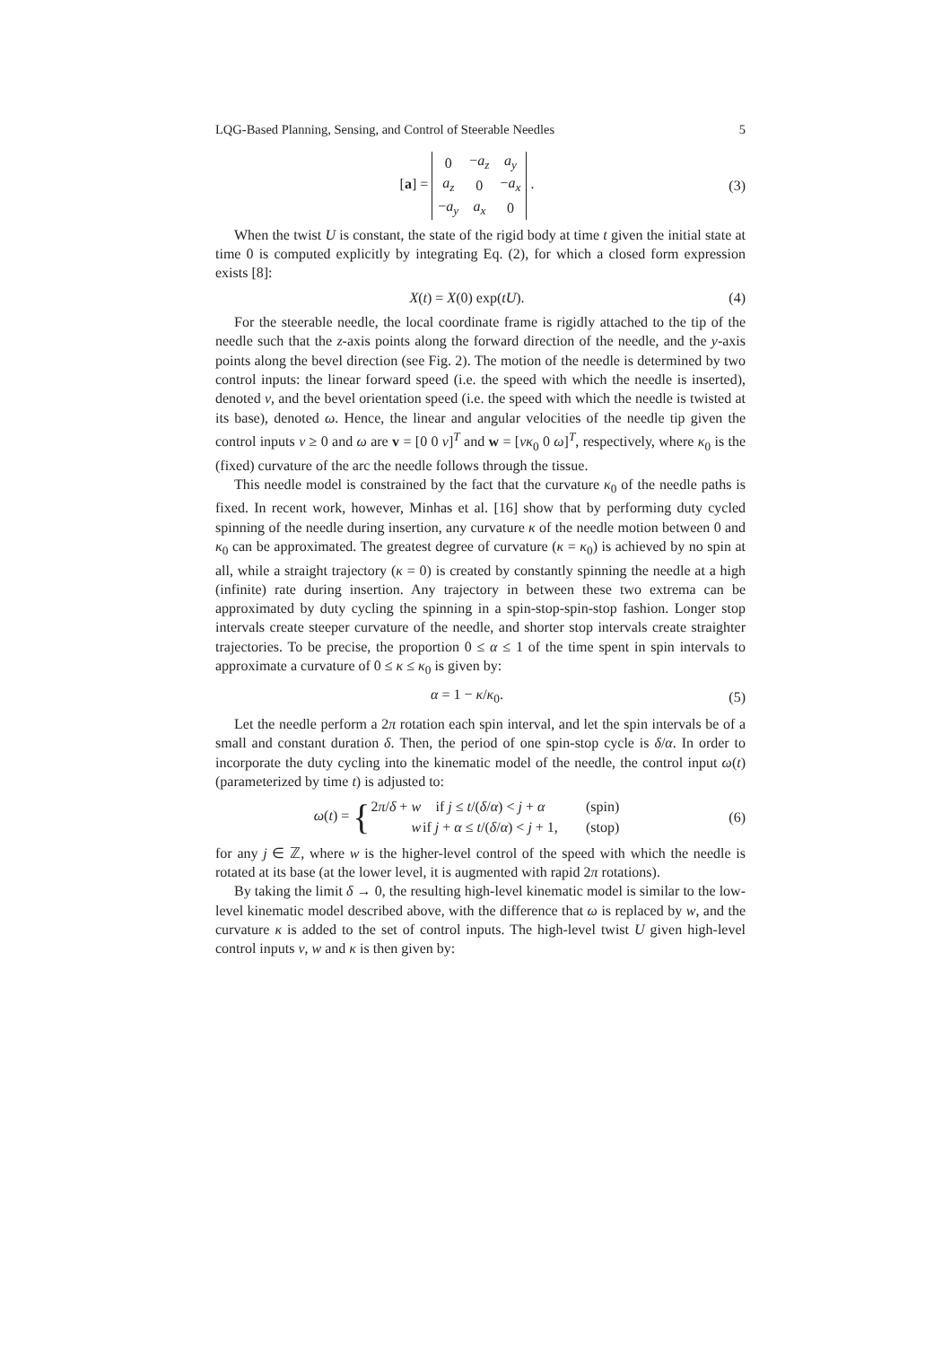LQG-Based Planning, Sensing, and Control of Steerable Needles 5
[a] =
| 0 | − a<sub>z</sub> | a<sub>y</sub> |
| a<sub>z</sub> | 0 | − a<sub>x</sub> |
| − a<sub>y</sub> | a<sub>x</sub> | 0 |
.
(3)
When the twist U is constant, the state of the rigid body at time t given the initial state at time 0 is computed explicitly by integrating Eq. (2), for which a closed form expression exists [8]:
X(t) = X(0) exp(tU). (4)
For the steerable needle, the local coordinate frame is rigidly attached to the tip of the needle such that the z-axis points along the forward direction of the needle, and the y-axis points along the bevel direction (see Fig. 2). The motion of the needle is determined by two control inputs: the linear forward speed (i.e. the speed with which the needle is inserted), denoted v, and the bevel orientation speed (i.e. the speed with which the needle is twisted at its base), denoted ω. Hence, the linear and angular velocities of the needle tip given the control inputs v ≥ 0 and ω are v = [0 0 v]<sup>T</sup> and w = [vκ<sub>0</sub> 0 ω]<sup>T</sup>, respectively, where κ<sub>0</sub> is the (fixed) curvature of the arc the needle follows through the tissue.
This needle model is constrained by the fact that the curvature κ<sub>0</sub> of the needle paths is fixed. In recent work, however, Minhas et al. [16] show that by performing duty cycled spinning of the needle during insertion, any curvature κ of the needle motion between 0 and κ<sub>0</sub> can be approximated. The greatest degree of curvature (κ = κ<sub>0</sub>) is achieved by no spin at all, while a straight trajectory (κ = 0) is created by constantly spinning the needle at a high (infinite) rate during insertion. Any trajectory in between these two extrema can be approximated by duty cycling the spinning in a spin-stop-spin-stop fashion. Longer stop intervals create steeper curvature of the needle, and shorter stop intervals create straighter trajectories. To be precise, the proportion 0 ≤ α ≤ 1 of the time spent in spin intervals to approximate a curvature of 0 ≤ κ ≤ κ<sub>0</sub> is given by:
α = 1 − κ/κ<sub>0</sub>. (5)
Let the needle perform a 2π rotation each spin interval, and let the spin intervals be of a small and constant duration δ. Then, the period of one spin-stop cycle is δ/α. In order to incorporate the duty cycling into the kinematic model of the needle, the control input ω(t) (parameterized by time t) is adjusted to:
ω(t) = {
| 2 π / δ + w | if j ≤ t /( δ / α ) < j + α | (spin) |
| w | if j + α ≤ t /( δ / α ) < j + 1, | (stop) |
(6)
for any j ∈ ℤ, where w is the higher-level control of the speed with which the needle is rotated at its base (at the lower level, it is augmented with rapid 2π rotations).
By taking the limit δ → 0, the resulting high-level kinematic model is similar to the low-level kinematic model described above, with the difference that ω is replaced by w, and the curvature κ is added to the set of control inputs. The high-level twist U given high-level control inputs v, w and κ is then given by: